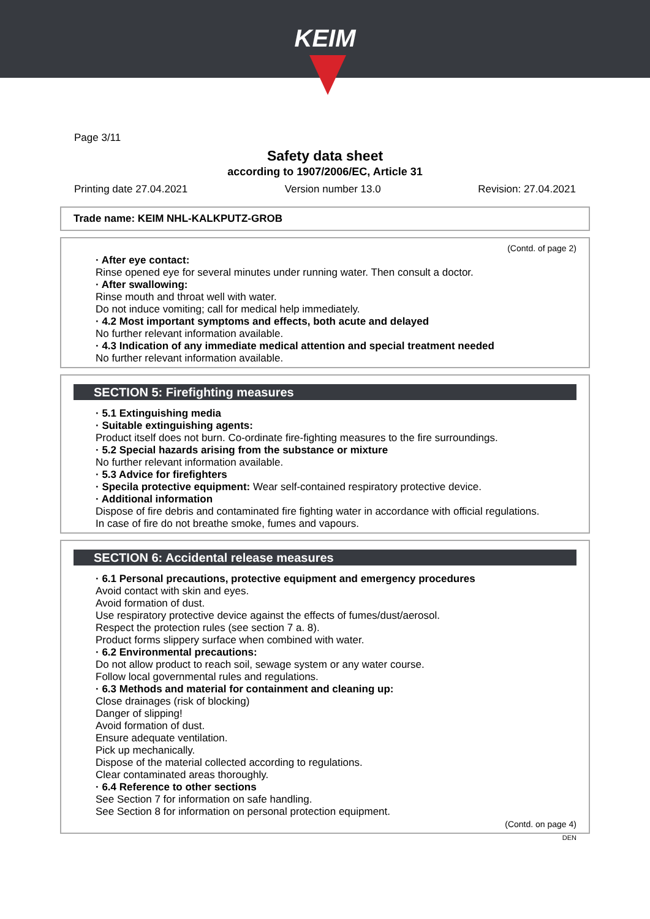KEIM
Page 3/11
Safety data sheet
according to 1907/2006/EC, Article 31
Printing date 27.04.2021 Version number 13.0 Revision: 27.04.2021
Trade name: KEIM NHL-KALKPUTZ-GROB
(Contd. of page 2)
· After eye contact:
Rinse opened eye for several minutes under running water. Then consult a doctor.
· After swallowing:
Rinse mouth and throat well with water.
Do not induce vomiting; call for medical help immediately.
· 4.2 Most important symptoms and effects, both acute and delayed
No further relevant information available.
· 4.3 Indication of any immediate medical attention and special treatment needed
No further relevant information available.
SECTION 5: Firefighting measures
· 5.1 Extinguishing media
· Suitable extinguishing agents:
Product itself does not burn. Co-ordinate fire-fighting measures to the fire surroundings.
· 5.2 Special hazards arising from the substance or mixture
No further relevant information available.
· 5.3 Advice for firefighters
· Specila protective equipment: Wear self-contained respiratory protective device.
· Additional information
Dispose of fire debris and contaminated fire fighting water in accordance with official regulations.
In case of fire do not breathe smoke, fumes and vapours.
SECTION 6: Accidental release measures
· 6.1 Personal precautions, protective equipment and emergency procedures
Avoid contact with skin and eyes.
Avoid formation of dust.
Use respiratory protective device against the effects of fumes/dust/aerosol.
Respect the protection rules (see section 7 a. 8).
Product forms slippery surface when combined with water.
· 6.2 Environmental precautions:
Do not allow product to reach soil, sewage system or any water course.
Follow local governmental rules and regulations.
· 6.3 Methods and material for containment and cleaning up:
Close drainages (risk of blocking)
Danger of slipping!
Avoid formation of dust.
Ensure adequate ventilation.
Pick up mechanically.
Dispose of the material collected according to regulations.
Clear contaminated areas thoroughly.
· 6.4 Reference to other sections
See Section 7 for information on safe handling.
See Section 8 for information on personal protection equipment.
(Contd. on page 4)
DEN